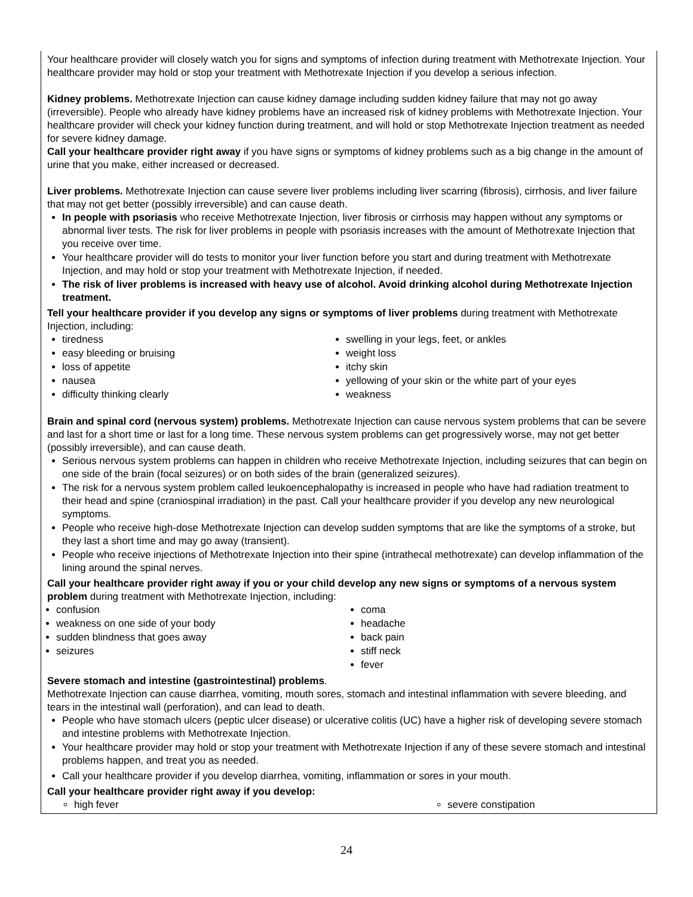Your healthcare provider will closely watch you for signs and symptoms of infection during treatment with Methotrexate Injection. Your healthcare provider may hold or stop your treatment with Methotrexate Injection if you develop a serious infection.
Kidney problems. Methotrexate Injection can cause kidney damage including sudden kidney failure that may not go away (irreversible). People who already have kidney problems have an increased risk of kidney problems with Methotrexate Injection. Your healthcare provider will check your kidney function during treatment, and will hold or stop Methotrexate Injection treatment as needed for severe kidney damage.
Call your healthcare provider right away if you have signs or symptoms of kidney problems such as a big change in the amount of urine that you make, either increased or decreased.
Liver problems. Methotrexate Injection can cause severe liver problems including liver scarring (fibrosis), cirrhosis, and liver failure that may not get better (possibly irreversible) and can cause death.
In people with psoriasis who receive Methotrexate Injection, liver fibrosis or cirrhosis may happen without any symptoms or abnormal liver tests. The risk for liver problems in people with psoriasis increases with the amount of Methotrexate Injection that you receive over time.
Your healthcare provider will do tests to monitor your liver function before you start and during treatment with Methotrexate Injection, and may hold or stop your treatment with Methotrexate Injection, if needed.
The risk of liver problems is increased with heavy use of alcohol. Avoid drinking alcohol during Methotrexate Injection treatment.
Tell your healthcare provider if you develop any signs or symptoms of liver problems during treatment with Methotrexate Injection, including:
tiredness
easy bleeding or bruising
loss of appetite
nausea
difficulty thinking clearly
swelling in your legs, feet, or ankles
weight loss
itchy skin
yellowing of your skin or the white part of your eyes
weakness
Brain and spinal cord (nervous system) problems. Methotrexate Injection can cause nervous system problems that can be severe and last for a short time or last for a long time. These nervous system problems can get progressively worse, may not get better (possibly irreversible), and can cause death.
Serious nervous system problems can happen in children who receive Methotrexate Injection, including seizures that can begin on one side of the brain (focal seizures) or on both sides of the brain (generalized seizures).
The risk for a nervous system problem called leukoencephalopathy is increased in people who have had radiation treatment to their head and spine (craniospinal irradiation) in the past. Call your healthcare provider if you develop any new neurological symptoms.
People who receive high-dose Methotrexate Injection can develop sudden symptoms that are like the symptoms of a stroke, but they last a short time and may go away (transient).
People who receive injections of Methotrexate Injection into their spine (intrathecal methotrexate) can develop inflammation of the lining around the spinal nerves.
Call your healthcare provider right away if you or your child develop any new signs or symptoms of a nervous system problem during treatment with Methotrexate Injection, including:
confusion
weakness on one side of your body
sudden blindness that goes away
seizures
coma
headache
back pain
stiff neck
fever
Severe stomach and intestine (gastrointestinal) problems.
Methotrexate Injection can cause diarrhea, vomiting, mouth sores, stomach and intestinal inflammation with severe bleeding, and tears in the intestinal wall (perforation), and can lead to death.
People who have stomach ulcers (peptic ulcer disease) or ulcerative colitis (UC) have a higher risk of developing severe stomach and intestine problems with Methotrexate Injection.
Your healthcare provider may hold or stop your treatment with Methotrexate Injection if any of these severe stomach and intestinal problems happen, and treat you as needed.
Call your healthcare provider if you develop diarrhea, vomiting, inflammation or sores in your mouth.
Call your healthcare provider right away if you develop:
high fever severe constipation
24